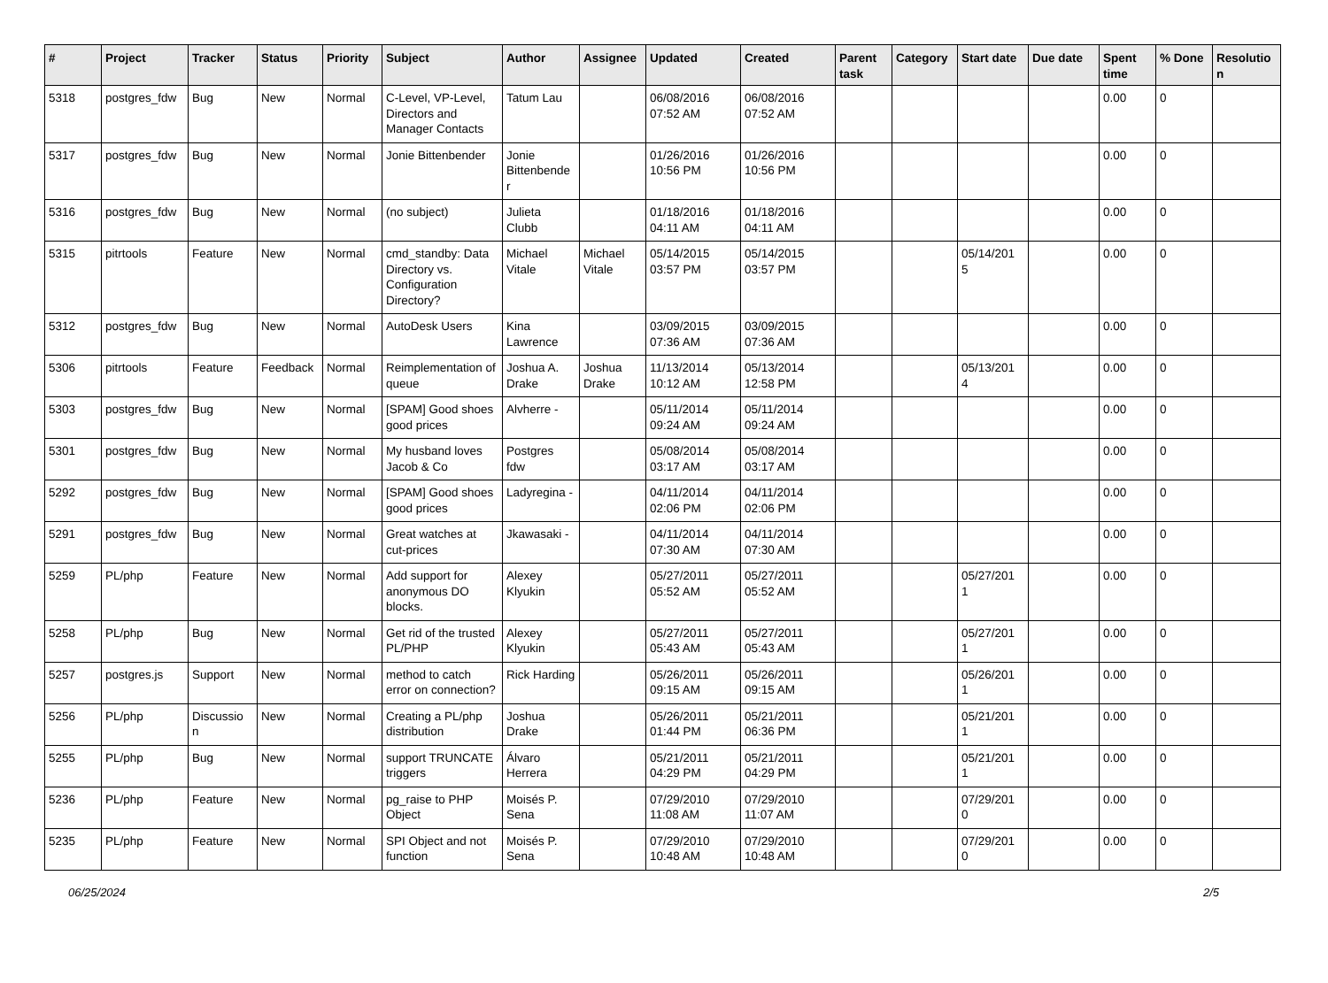| # | Project | Tracker | Status | Priority | Subject | Author | Assignee | Updated | Created | Parent task | Category | Start date | Due date | Spent time | % Done | Resolutio n |
| --- | --- | --- | --- | --- | --- | --- | --- | --- | --- | --- | --- | --- | --- | --- | --- | --- |
| 5318 | postgres_fdw | Bug | New | Normal | C-Level, VP-Level, Directors and Manager Contacts | Tatum Lau | | 06/08/2016 07:52 AM | 06/08/2016 07:52 AM | | | | | 0.00 | 0 | |
| 5317 | postgres_fdw | Bug | New | Normal | Jonie Bittenbender | Jonie Bittenbende r | | 01/26/2016 10:56 PM | 01/26/2016 10:56 PM | | | | | 0.00 | 0 | |
| 5316 | postgres_fdw | Bug | New | Normal | (no subject) | Julieta Clubb | | 01/18/2016 04:11 AM | 01/18/2016 04:11 AM | | | | | 0.00 | 0 | |
| 5315 | pitrtools | Feature | New | Normal | cmd_standby: Data Directory vs. Configuration Directory? | Michael Vitale | Michael Vitale | 05/14/2015 03:57 PM | 05/14/2015 03:57 PM | | | 05/14/201 5 | | 0.00 | 0 | |
| 5312 | postgres_fdw | Bug | New | Normal | AutoDesk Users | Kina Lawrence | | 03/09/2015 07:36 AM | 03/09/2015 07:36 AM | | | | | 0.00 | 0 | |
| 5306 | pitrtools | Feature | Feedback | Normal | Reimplementation of queue | Joshua A. Drake | Joshua Drake | 11/13/2014 10:12 AM | 05/13/2014 12:58 PM | | | 05/13/201 4 | | 0.00 | 0 | |
| 5303 | postgres_fdw | Bug | New | Normal | [SPAM] Good shoes good prices | Alvherre - | | 05/11/2014 09:24 AM | 05/11/2014 09:24 AM | | | | | 0.00 | 0 | |
| 5301 | postgres_fdw | Bug | New | Normal | My husband loves Jacob & Co | Postgres fdw | | 05/08/2014 03:17 AM | 05/08/2014 03:17 AM | | | | | 0.00 | 0 | |
| 5292 | postgres_fdw | Bug | New | Normal | [SPAM] Good shoes good prices | Ladyregina - | | 04/11/2014 02:06 PM | 04/11/2014 02:06 PM | | | | | 0.00 | 0 | |
| 5291 | postgres_fdw | Bug | New | Normal | Great watches at cut-prices | Jkawasaki - | | 04/11/2014 07:30 AM | 04/11/2014 07:30 AM | | | | | 0.00 | 0 | |
| 5259 | PL/php | Feature | New | Normal | Add support for anonymous DO blocks. | Alexey Klyukin | | 05/27/2011 05:52 AM | 05/27/2011 05:52 AM | | | 05/27/201 1 | | 0.00 | 0 | |
| 5258 | PL/php | Bug | New | Normal | Get rid of the trusted PL/PHP | Alexey Klyukin | | 05/27/2011 05:43 AM | 05/27/2011 05:43 AM | | | 05/27/201 1 | | 0.00 | 0 | |
| 5257 | postgres.js | Support | New | Normal | method to catch error on connection? | Rick Harding | | 05/26/2011 09:15 AM | 05/26/2011 09:15 AM | | | 05/26/201 1 | | 0.00 | 0 | |
| 5256 | PL/php | Discussio n | New | Normal | Creating a PL/php distribution | Joshua Drake | | 05/26/2011 01:44 PM | 05/21/2011 06:36 PM | | | 05/21/201 1 | | 0.00 | 0 | |
| 5255 | PL/php | Bug | New | Normal | support TRUNCATE triggers | Álvaro Herrera | | 05/21/2011 04:29 PM | 05/21/2011 04:29 PM | | | 05/21/201 1 | | 0.00 | 0 | |
| 5236 | PL/php | Feature | New | Normal | pg_raise to PHP Object | Moisés P. Sena | | 07/29/2010 11:08 AM | 07/29/2010 11:07 AM | | | 07/29/201 0 | | 0.00 | 0 | |
| 5235 | PL/php | Feature | New | Normal | SPI Object and not function | Moisés P. Sena | | 07/29/2010 10:48 AM | 07/29/2010 10:48 AM | | | 07/29/201 0 | | 0.00 | 0 | |
06/25/2024 2/5